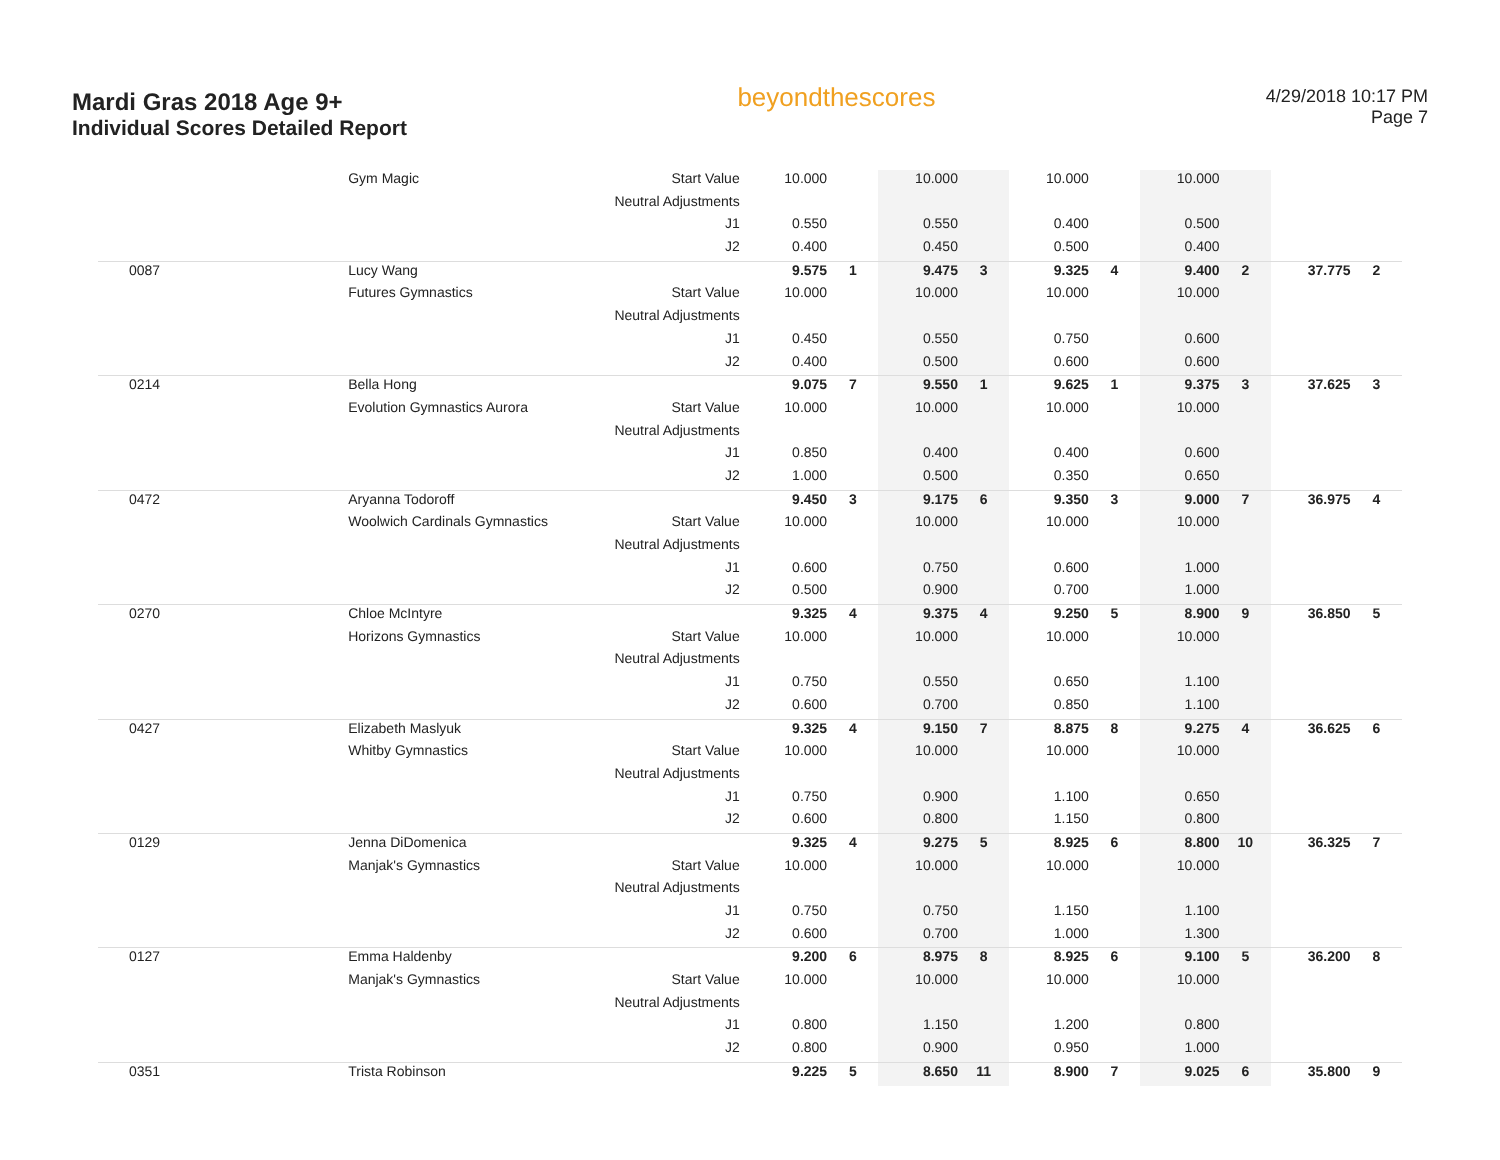Mardi Gras 2018 Age 9+
Individual Scores Detailed Report
beyondthescores
4/29/2018 10:17 PM
Page 7
| | Gym Magic | Start Value | 10.000 | | 10.000 | | 10.000 | | 10.000 | | | |
| | | Neutral Adjustments | | | | | | | | | | |
| | | J1 | 0.550 | | 0.550 | | 0.400 | | 0.500 | | | |
| | | J2 | 0.400 | | 0.450 | | 0.500 | | 0.400 | | | |
| 0087 | Lucy Wang | | 9.575 | 1 | 9.475 | 3 | 9.325 | 4 | 9.400 | 2 | 37.775 | 2 |
| | Futures Gymnastics | Start Value | 10.000 | | 10.000 | | 10.000 | | 10.000 | | | |
| | | Neutral Adjustments | | | | | | | | | | |
| | | J1 | 0.450 | | 0.550 | | 0.750 | | 0.600 | | | |
| | | J2 | 0.400 | | 0.500 | | 0.600 | | 0.600 | | | |
| 0214 | Bella Hong | | 9.075 | 7 | 9.550 | 1 | 9.625 | 1 | 9.375 | 3 | 37.625 | 3 |
| | Evolution Gymnastics Aurora | Start Value | 10.000 | | 10.000 | | 10.000 | | 10.000 | | | |
| | | Neutral Adjustments | | | | | | | | | | |
| | | J1 | 0.850 | | 0.400 | | 0.400 | | 0.600 | | | |
| | | J2 | 1.000 | | 0.500 | | 0.350 | | 0.650 | | | |
| 0472 | Aryanna Todoroff | | 9.450 | 3 | 9.175 | 6 | 9.350 | 3 | 9.000 | 7 | 36.975 | 4 |
| | Woolwich Cardinals Gymnastics | Start Value | 10.000 | | 10.000 | | 10.000 | | 10.000 | | | |
| | | Neutral Adjustments | | | | | | | | | | |
| | | J1 | 0.600 | | 0.750 | | 0.600 | | 1.000 | | | |
| | | J2 | 0.500 | | 0.900 | | 0.700 | | 1.000 | | | |
| 0270 | Chloe McIntyre | | 9.325 | 4 | 9.375 | 4 | 9.250 | 5 | 8.900 | 9 | 36.850 | 5 |
| | Horizons Gymnastics | Start Value | 10.000 | | 10.000 | | 10.000 | | 10.000 | | | |
| | | Neutral Adjustments | | | | | | | | | | |
| | | J1 | 0.750 | | 0.550 | | 0.650 | | 1.100 | | | |
| | | J2 | 0.600 | | 0.700 | | 0.850 | | 1.100 | | | |
| 0427 | Elizabeth Maslyuk | | 9.325 | 4 | 9.150 | 7 | 8.875 | 8 | 9.275 | 4 | 36.625 | 6 |
| | Whitby Gymnastics | Start Value | 10.000 | | 10.000 | | 10.000 | | 10.000 | | | |
| | | Neutral Adjustments | | | | | | | | | | |
| | | J1 | 0.750 | | 0.900 | | 1.100 | | 0.650 | | | |
| | | J2 | 0.600 | | 0.800 | | 1.150 | | 0.800 | | | |
| 0129 | Jenna DiDomenica | | 9.325 | 4 | 9.275 | 5 | 8.925 | 6 | 8.800 | 10 | 36.325 | 7 |
| | Manjak's Gymnastics | Start Value | 10.000 | | 10.000 | | 10.000 | | 10.000 | | | |
| | | Neutral Adjustments | | | | | | | | | | |
| | | J1 | 0.750 | | 0.750 | | 1.150 | | 1.100 | | | |
| | | J2 | 0.600 | | 0.700 | | 1.000 | | 1.300 | | | |
| 0127 | Emma Haldenby | | 9.200 | 6 | 8.975 | 8 | 8.925 | 6 | 9.100 | 5 | 36.200 | 8 |
| | Manjak's Gymnastics | Start Value | 10.000 | | 10.000 | | 10.000 | | 10.000 | | | |
| | | Neutral Adjustments | | | | | | | | | | |
| | | J1 | 0.800 | | 1.150 | | 1.200 | | 0.800 | | | |
| | | J2 | 0.800 | | 0.900 | | 0.950 | | 1.000 | | | |
| 0351 | Trista Robinson | | 9.225 | 5 | 8.650 | 11 | 8.900 | 7 | 9.025 | 6 | 35.800 | 9 |